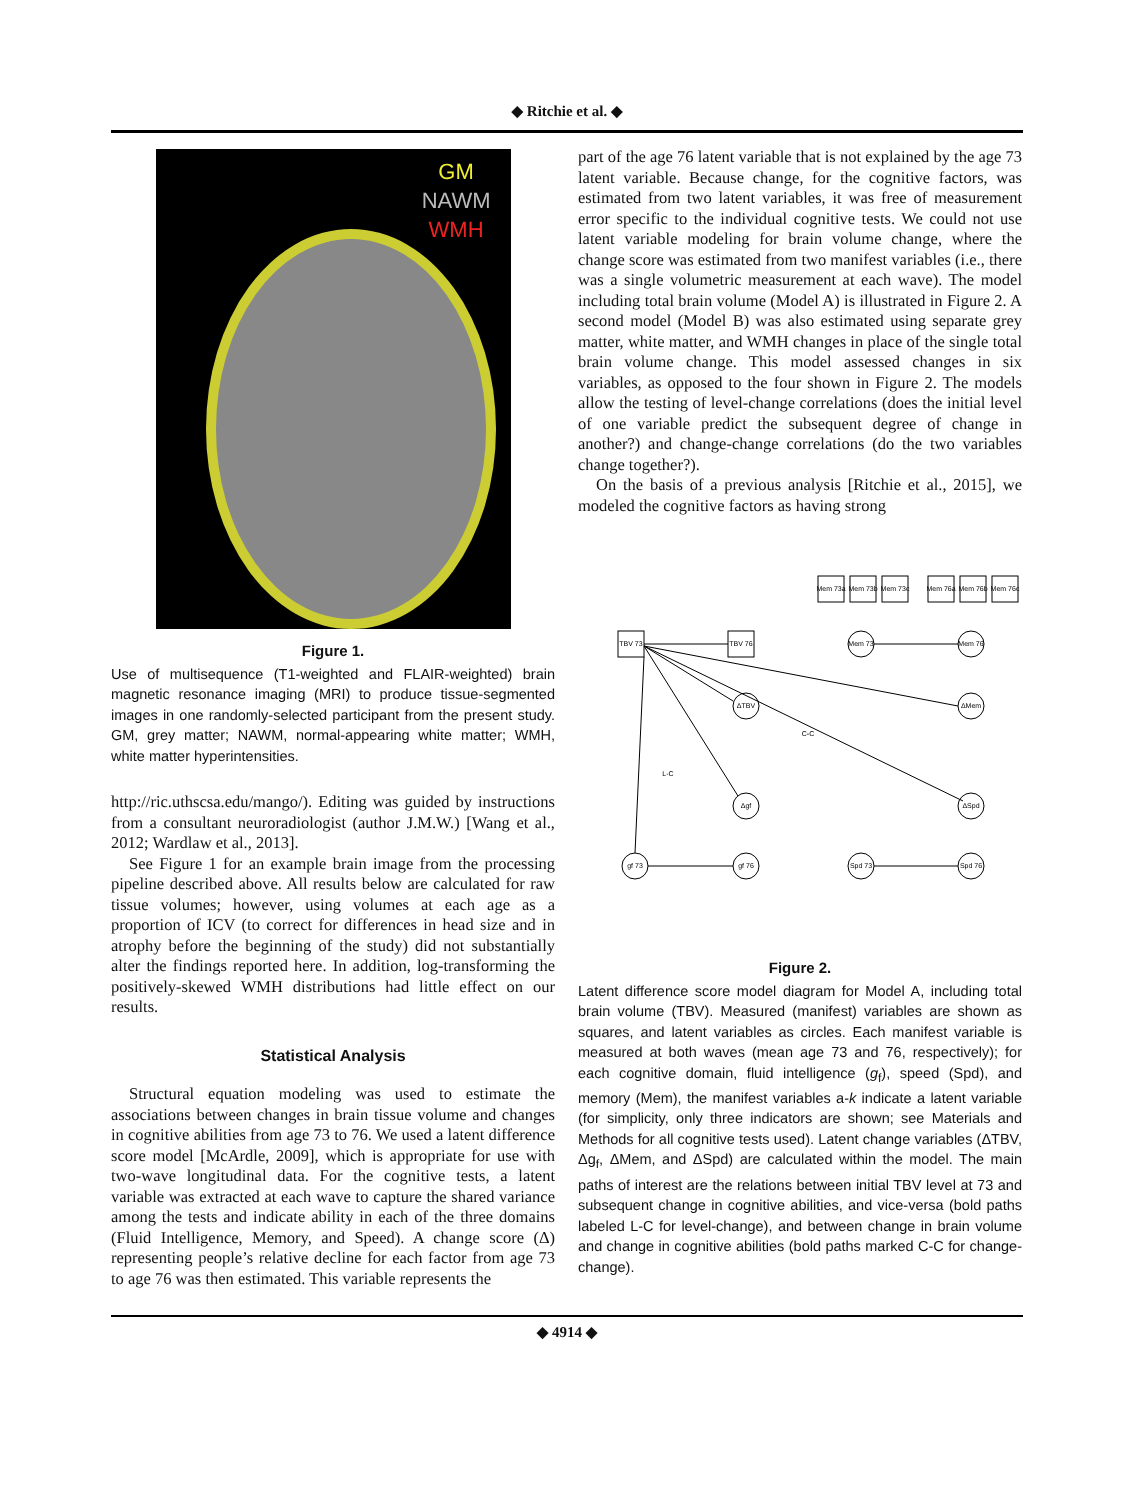◆ Ritchie et al. ◆
GM
NAWM
WMH
Figure 1.
Use of multisequence (T1-weighted and FLAIR-weighted) brain magnetic resonance imaging (MRI) to produce tissue-segmented images in one randomly-selected participant from the present study. GM, grey matter; NAWM, normal-appearing white matter; WMH, white matter hyperintensities.
http://ric.uthscsa.edu/mango/). Editing was guided by instructions from a consultant neuroradiologist (author J.M.W.) [Wang et al., 2012; Wardlaw et al., 2013].
See Figure 1 for an example brain image from the processing pipeline described above. All results below are calculated for raw tissue volumes; however, using volumes at each age as a proportion of ICV (to correct for differences in head size and in atrophy before the beginning of the study) did not substantially alter the findings reported here. In addition, log-transforming the positively-skewed WMH distributions had little effect on our results.
Statistical Analysis
Structural equation modeling was used to estimate the associations between changes in brain tissue volume and changes in cognitive abilities from age 73 to 76. We used a latent difference score model [McArdle, 2009], which is appropriate for use with two-wave longitudinal data. For the cognitive tests, a latent variable was extracted at each wave to capture the shared variance among the tests and indicate ability in each of the three domains (Fluid Intelligence, Memory, and Speed). A change score (Δ) representing people’s relative decline for each factor from age 73 to age 76 was then estimated. This variable represents the
part of the age 76 latent variable that is not explained by the age 73 latent variable. Because change, for the cognitive factors, was estimated from two latent variables, it was free of measurement error specific to the individual cognitive tests. We could not use latent variable modeling for brain volume change, where the change score was estimated from two manifest variables (i.e., there was a single volumetric measurement at each wave). The model including total brain volume (Model A) is illustrated in Figure 2. A second model (Model B) was also estimated using separate grey matter, white matter, and WMH changes in place of the single total brain volume change. This model assessed changes in six variables, as opposed to the four shown in Figure 2. The models allow the testing of level-change correlations (does the initial level of one variable predict the subsequent degree of change in another?) and change-change correlations (do the two variables change together?).
On the basis of a previous analysis [Ritchie et al., 2015], we modeled the cognitive factors as having strong
Mem 73a
Mem 73b
Mem 73c
Mem 76a
Mem 76b
Mem 76c
TBV 73
TBV 76
Mem 73
Mem 76
ΔTBV
ΔMem
Δgf
ΔSpd
gf 73
gf 76
Spd 73
Spd 76
L-C
C-C
Figure 2.
Latent difference score model diagram for Model A, including total brain volume (TBV). Measured (manifest) variables are shown as squares, and latent variables as circles. Each manifest variable is measured at both waves (mean age 73 and 76, respectively); for each cognitive domain, fluid intelligence (g<sub>f</sub>), speed (Spd), and memory (Mem), the manifest variables a-k indicate a latent variable (for simplicity, only three indicators are shown; see Materials and Methods for all cognitive tests used). Latent change variables (ΔTBV, Δg<sub>f</sub>, ΔMem, and ΔSpd) are calculated within the model. The main paths of interest are the relations between initial TBV level at 73 and subsequent change in cognitive abilities, and vice-versa (bold paths labeled L-C for level-change), and between change in brain volume and change in cognitive abilities (bold paths marked C-C for change-change).
◆ 4914 ◆